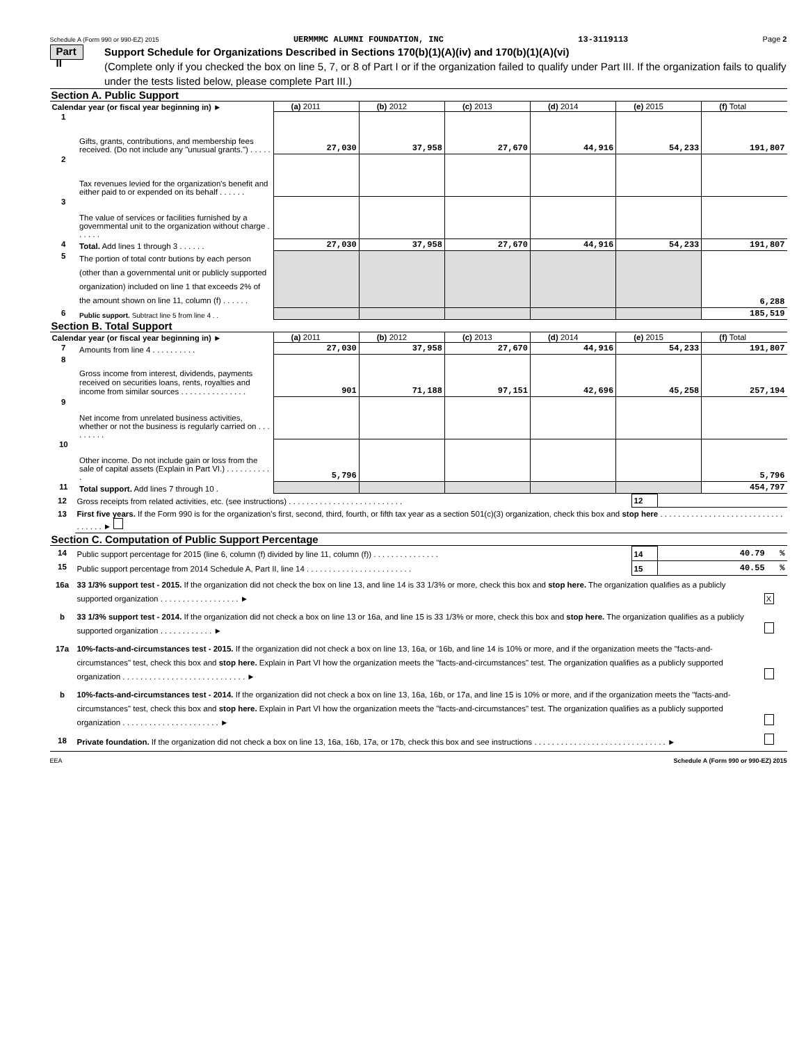Schedule A (Form 990 or 990-EZ) 2015 UERMMMC ALUMNI FOUNDATION, INC 13-3119113 Page 2
Part II
Support Schedule for Organizations Described in Sections 170(b)(1)(A)(iv) and 170(b)(1)(A)(vi)
(Complete only if you checked the box on line 5, 7, or 8 of Part I or if the organization failed to qualify under Part III. If the organization fails to qualify under the tests listed below, please complete Part III.)
Section A. Public Support
| Calendar year (or fiscal year beginning in) ► | | (a) 2011 | (b) 2012 | (c) 2013 | (d) 2014 | (e) 2015 | (f) Total |
| 1 | Gifts, grants, contributions, and membership fees received. (Do not include any "unusual grants.") . . . . . | 27,030 | 37,958 | 27,670 | 44,916 | 54,233 | 191,807 |
| 2 | Tax revenues levied for the organization's benefit and either paid to or expended on its behalf . . . . . . | | | | | | |
| 3 | The value of services or facilities furnished by a governmental unit to the organization without charge . . . . . . | | | | | | |
| 4 | Total. Add lines 1 through 3 . . . . . . | 27,030 | 37,958 | 27,670 | 44,916 | 54,233 | 191,807 |
| 5 | The portion of total contr butions by each person (other than a governmental unit or publicly supported organization) included on line 1 that exceeds 2% of the amount shown on line 11, column (f) . . . . . . | | | | | | 6,288 |
| 6 | Public support. Subtract line 5 from line 4 . . | | | | | | 185,519 |
Section B. Total Support
| Calendar year (or fiscal year beginning in) ► | | (a) 2011 | (b) 2012 | (c) 2013 | (d) 2014 | (e) 2015 | (f) Total |
| 7 | Amounts from line 4 . . . . . . . . . . | 27,030 | 37,958 | 27,670 | 44,916 | 54,233 | 191,807 |
| 8 | Gross income from interest, dividends, payments received on securities loans, rents, royalties and income from similar sources . . . . . . . . . . . . . . . | 901 | 71,188 | 97,151 | 42,696 | 45,258 | 257,194 |
| 9 | Net income from unrelated business activities, whether or not the business is regularly carried on . . . . . . . . . | | | | | | |
| 10 | Other income. Do not include gain or loss from the sale of capital assets (Explain in Part VI.) . . . . . . . . . . . | 5,796 | | | | | 5,796 |
| 11 | Total support. Add lines 7 through 10 . | | | | | | 454,797 |
| 12 | Gross receipts from related activities, etc. (see instructions) . . . . . . . . . . . . . . . . . . . . . . . . . . | 12 | |
| 13 | First five years. If the Form 990 is for the organization's first, second, third, fourth, or fifth tax year as a section 501(c)(3) organization, check this box and stop here . . . . . . . . . . . . . . . . . . . . . . . . . . . . . . . . . . ► | | |
Section C. Computation of Public Support Percentage
| 14 | Public support percentage for 2015 (line 6, column (f) divided by line 11, column (f)) . . . . . . . . . . . . . . . | 14 | 40.79 % |
| 15 | Public support percentage from 2014 Schedule A, Part II, line 14 . . . . . . . . . . . . . . . . . . . . . . . . | 15 | 40.55 % |
| 16a | 33 1/3% support test - 2015. If the organization did not check the box on line 13, and line 14 is 33 1/3% or more, check this box and stop here. The organization qualifies as a publicly supported organization . . . . . . . . . . . . . . . . . . ► | X |
| b | 33 1/3% support test - 2014. If the organization did not check a box on line 13 or 16a, and line 15 is 33 1/3% or more, check this box and stop here. The organization qualifies as a publicly supported organization . . . . . . . . . . . . ► | |
| 17a | 10%-facts-and-circumstances test - 2015. If the organization did not check a box on line 13, 16a, or 16b, and line 14 is 10% or more, and if the organization meets the "facts-and-circumstances" test, check this box and stop here. Explain in Part VI how the organization meets the "facts-and-circumstances" test. The organization qualifies as a publicly supported organization . . . . . . . . . . . . . . . . . . . . . . . . . . . . ► | |
| b | 10%-facts-and-circumstances test - 2014. If the organization did not check a box on line 13, 16a, 16b, or 17a, and line 15 is 10% or more, and if the organization meets the "facts-and-circumstances" test, check this box and stop here. Explain in Part VI how the organization meets the "facts-and-circumstances" test. The organization qualifies as a publicly supported organization . . . . . . . . . . . . . . . . . . . . . . ► | |
| 18 | Private foundation. If the organization did not check a box on line 13, 16a, 16b, 17a, or 17b, check this box and see instructions . . . . . . . . . . . . . . . . . . . . . . . . . . . . . . ► | |
EEA Schedule A (Form 990 or 990-EZ) 2015